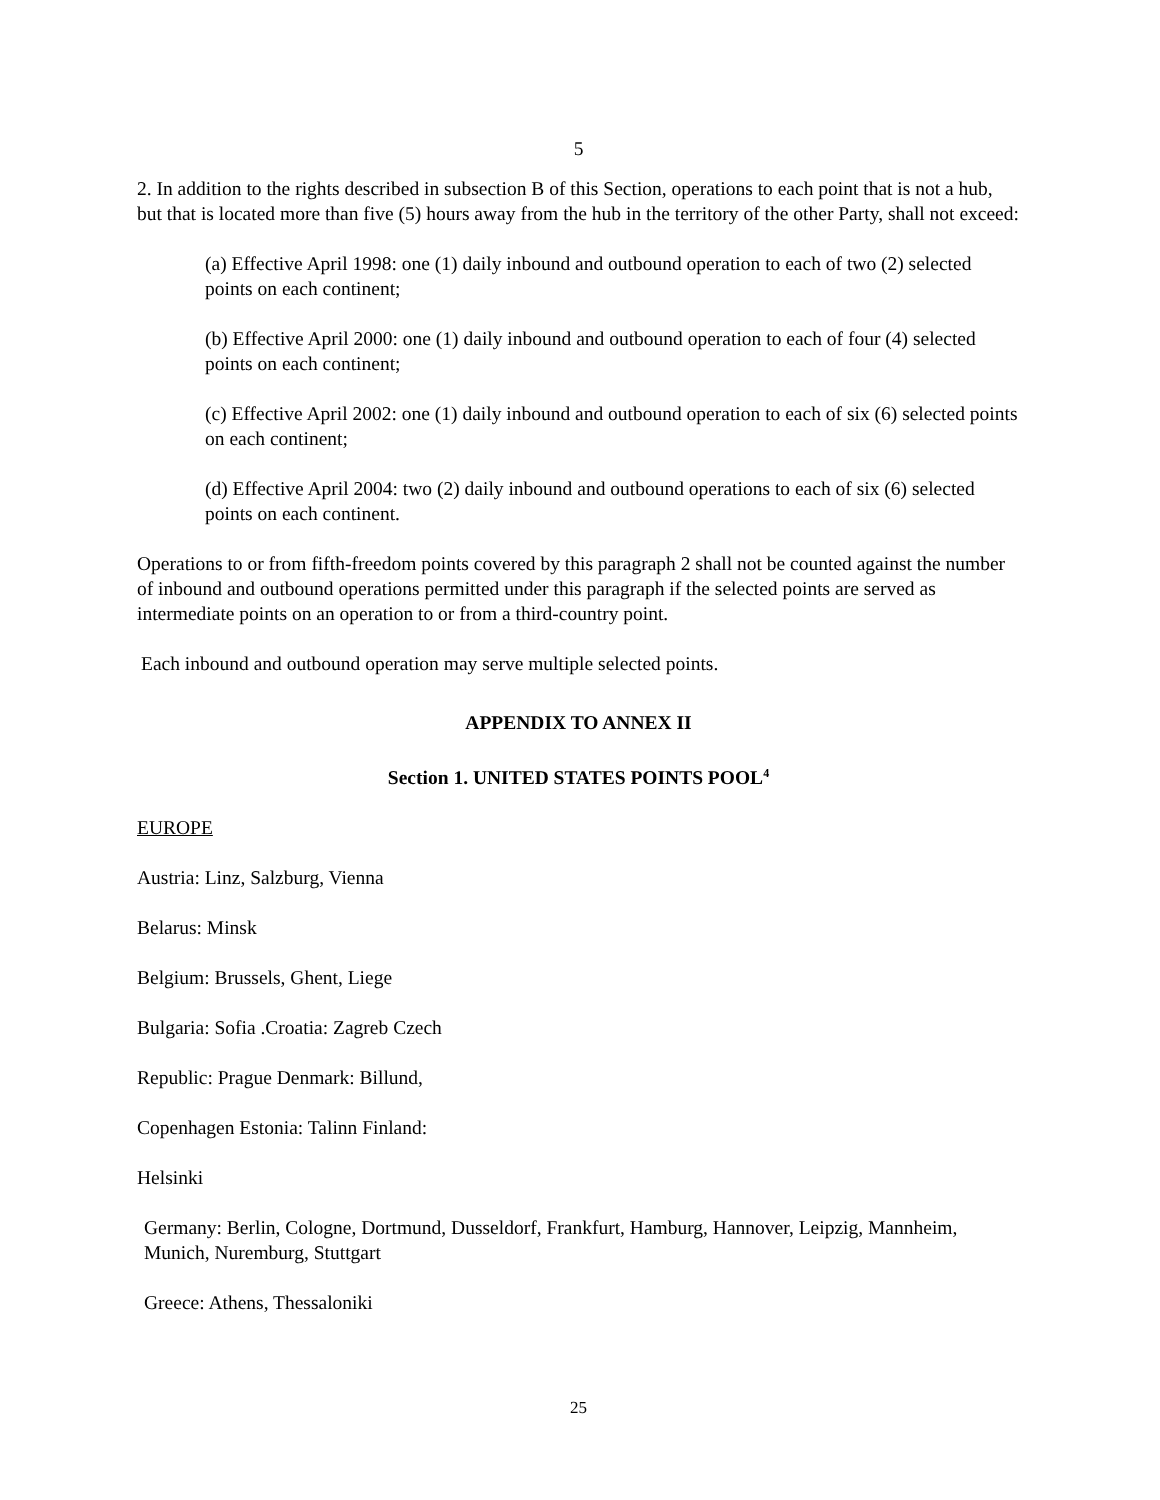5
2. In addition to the rights described in subsection B of this Section, operations to each point that is not a hub, but that is located more than five (5) hours away from the hub in the territory of the other Party, shall not exceed:
(a) Effective April 1998: one (1) daily inbound and outbound operation to each of two (2) selected points on each continent;
(b) Effective April 2000: one (1) daily inbound and outbound operation to each of four (4) selected points on each continent;
(c) Effective April 2002: one (1) daily inbound and outbound operation to each of six (6) selected points on each continent;
(d) Effective April 2004: two (2) daily inbound and outbound operations to each of six (6) selected points on each continent.
Operations to or from fifth-freedom points covered by this paragraph 2 shall not be counted against the number of inbound and outbound operations permitted under this paragraph if the selected points are served as intermediate points on an operation to or from a third-country point.
Each inbound and outbound operation may serve multiple selected points.
APPENDIX TO ANNEX II
Section 1. UNITED STATES POINTS POOL<sup>4</sup>
EUROPE
Austria: Linz, Salzburg, Vienna
Belarus: Minsk
Belgium: Brussels, Ghent, Liege
Bulgaria: Sofia .Croatia: Zagreb Czech
Republic: Prague Denmark: Billund,
Copenhagen Estonia: Talinn Finland:
Helsinki
Germany: Berlin, Cologne, Dortmund, Dusseldorf, Frankfurt, Hamburg, Hannover, Leipzig, Mannheim, Munich, Nuremburg, Stuttgart
Greece: Athens, Thessaloniki
25